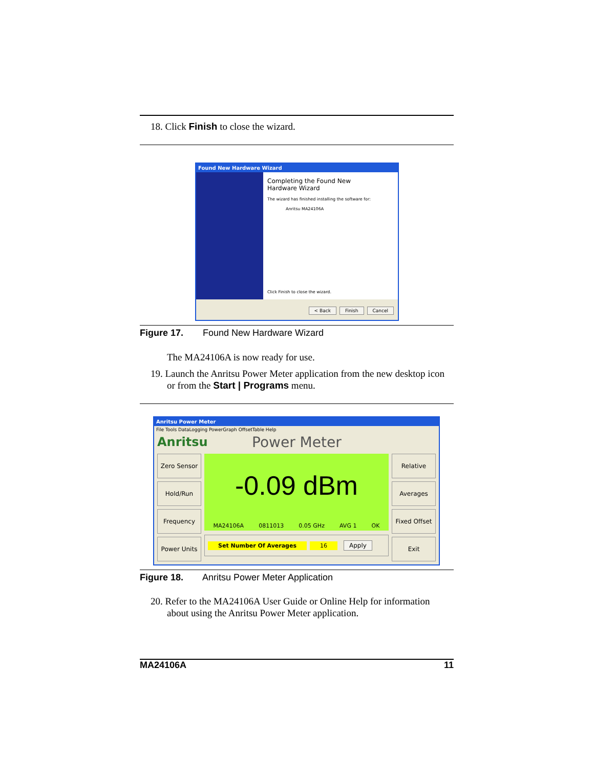18. Click Finish to close the wizard.
Found New Hardware Wizard
Completing the Found New
Hardware Wizard
The wizard has finished installing the software for:
Anritsu MA24106A
Click Finish to close the wizard.
< Back Finish Cancel
Figure 17. Found New Hardware Wizard
The MA24106A is now ready for use.
19. Launch the Anritsu Power Meter application from the new desktop icon or from the Start | Programs menu.
Anritsu Power Meter
File Tools DataLogging PowerGraph OffsetTable Help
Anritsu Power Meter
Zero Sensor
Hold/Run
Frequency
Power Units
-0.09 dBm
MA24106A 0811013 0.05 GHz AVG 1 OK
Set Number Of Averages 16 Apply
Relative
Averages
Fixed Offset
Exit
Figure 18. Anritsu Power Meter Application
20. Refer to the MA24106A User Guide or Online Help for information about using the Anritsu Power Meter application.
MA24106A 11